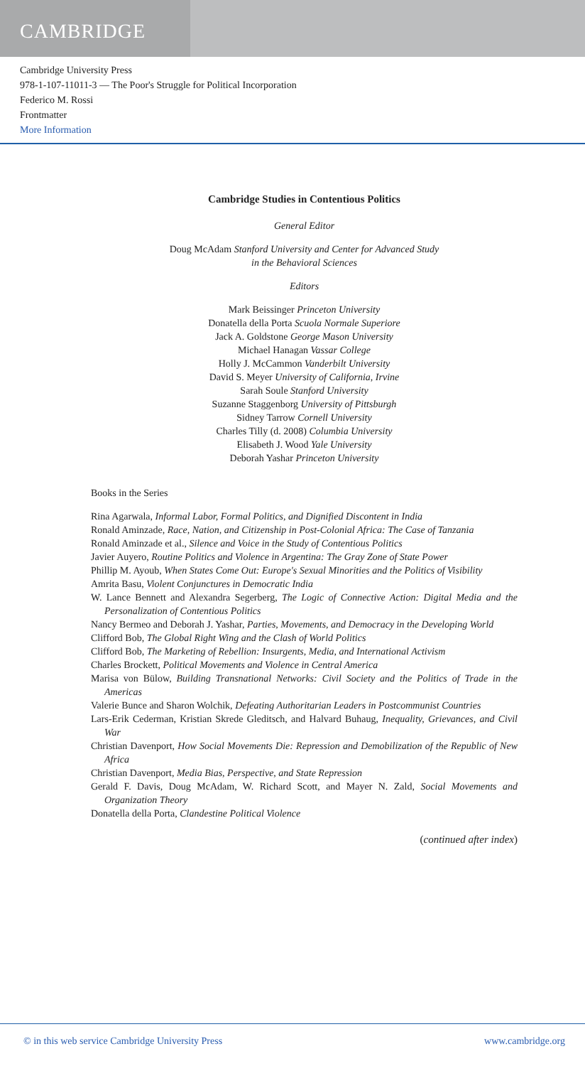CAMBRIDGE
Cambridge University Press
978-1-107-11011-3 — The Poor's Struggle for Political Incorporation
Federico M. Rossi
Frontmatter
More Information
Cambridge Studies in Contentious Politics
General Editor
Doug McAdam Stanford University and Center for Advanced Study
in the Behavioral Sciences
Editors
Mark Beissinger Princeton University
Donatella della Porta Scuola Normale Superiore
Jack A. Goldstone George Mason University
Michael Hanagan Vassar College
Holly J. McCammon Vanderbilt University
David S. Meyer University of California, Irvine
Sarah Soule Stanford University
Suzanne Staggenborg University of Pittsburgh
Sidney Tarrow Cornell University
Charles Tilly (d. 2008) Columbia University
Elisabeth J. Wood Yale University
Deborah Yashar Princeton University
Books in the Series
Rina Agarwala, Informal Labor, Formal Politics, and Dignified Discontent in India
Ronald Aminzade, Race, Nation, and Citizenship in Post-Colonial Africa: The Case of Tanzania
Ronald Aminzade et al., Silence and Voice in the Study of Contentious Politics
Javier Auyero, Routine Politics and Violence in Argentina: The Gray Zone of State Power
Phillip M. Ayoub, When States Come Out: Europe's Sexual Minorities and the Politics of Visibility
Amrita Basu, Violent Conjunctures in Democratic India
W. Lance Bennett and Alexandra Segerberg, The Logic of Connective Action: Digital Media and the Personalization of Contentious Politics
Nancy Bermeo and Deborah J. Yashar, Parties, Movements, and Democracy in the Developing World
Clifford Bob, The Global Right Wing and the Clash of World Politics
Clifford Bob, The Marketing of Rebellion: Insurgents, Media, and International Activism
Charles Brockett, Political Movements and Violence in Central America
Marisa von Bülow, Building Transnational Networks: Civil Society and the Politics of Trade in the Americas
Valerie Bunce and Sharon Wolchik, Defeating Authoritarian Leaders in Postcommunist Countries
Lars-Erik Cederman, Kristian Skrede Gleditsch, and Halvard Buhaug, Inequality, Grievances, and Civil War
Christian Davenport, How Social Movements Die: Repression and Demobilization of the Republic of New Africa
Christian Davenport, Media Bias, Perspective, and State Repression
Gerald F. Davis, Doug McAdam, W. Richard Scott, and Mayer N. Zald, Social Movements and Organization Theory
Donatella della Porta, Clandestine Political Violence
(continued after index)
© in this web service Cambridge University Press www.cambridge.org